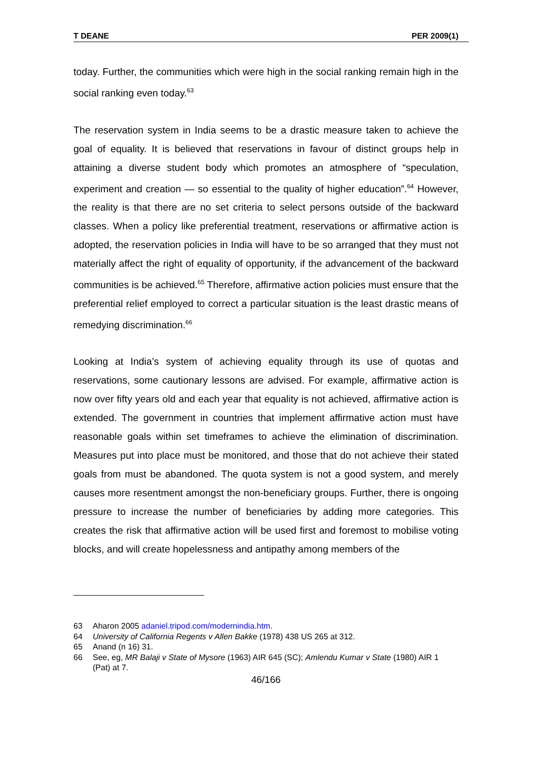T DEANE PER 2009(1)
today. Further, the communities which were high in the social ranking remain high in the social ranking even today.<sup>63</sup>
The reservation system in India seems to be a drastic measure taken to achieve the goal of equality. It is believed that reservations in favour of distinct groups help in attaining a diverse student body which promotes an atmosphere of “speculation, experiment and creation — so essential to the quality of higher education”.<sup>64</sup> However, the reality is that there are no set criteria to select persons outside of the backward classes. When a policy like preferential treatment, reservations or affirmative action is adopted, the reservation policies in India will have to be so arranged that they must not materially affect the right of equality of opportunity, if the advancement of the backward communities is be achieved.<sup>65</sup> Therefore, affirmative action policies must ensure that the preferential relief employed to correct a particular situation is the least drastic means of remedying discrimination.<sup>66</sup>
Looking at India’s system of achieving equality through its use of quotas and reservations, some cautionary lessons are advised. For example, affirmative action is now over fifty years old and each year that equality is not achieved, affirmative action is extended. The government in countries that implement affirmative action must have reasonable goals within set timeframes to achieve the elimination of discrimination. Measures put into place must be monitored, and those that do not achieve their stated goals from must be abandoned. The quota system is not a good system, and merely causes more resentment amongst the non-beneficiary groups. Further, there is ongoing pressure to increase the number of beneficiaries by adding more categories. This creates the risk that affirmative action will be used first and foremost to mobilise voting blocks, and will create hopelessness and antipathy among members of the
63 Aharon 2005 adaniel.tripod.com/modernindia.htm.
64 University of California Regents v Allen Bakke (1978) 438 US 265 at 312.
65 Anand (n 16) 31.
66 See, eg, MR Balaji v State of Mysore (1963) AIR 645 (SC); Amlendu Kumar v State (1980) AIR 1 (Pat) at 7.
46/166